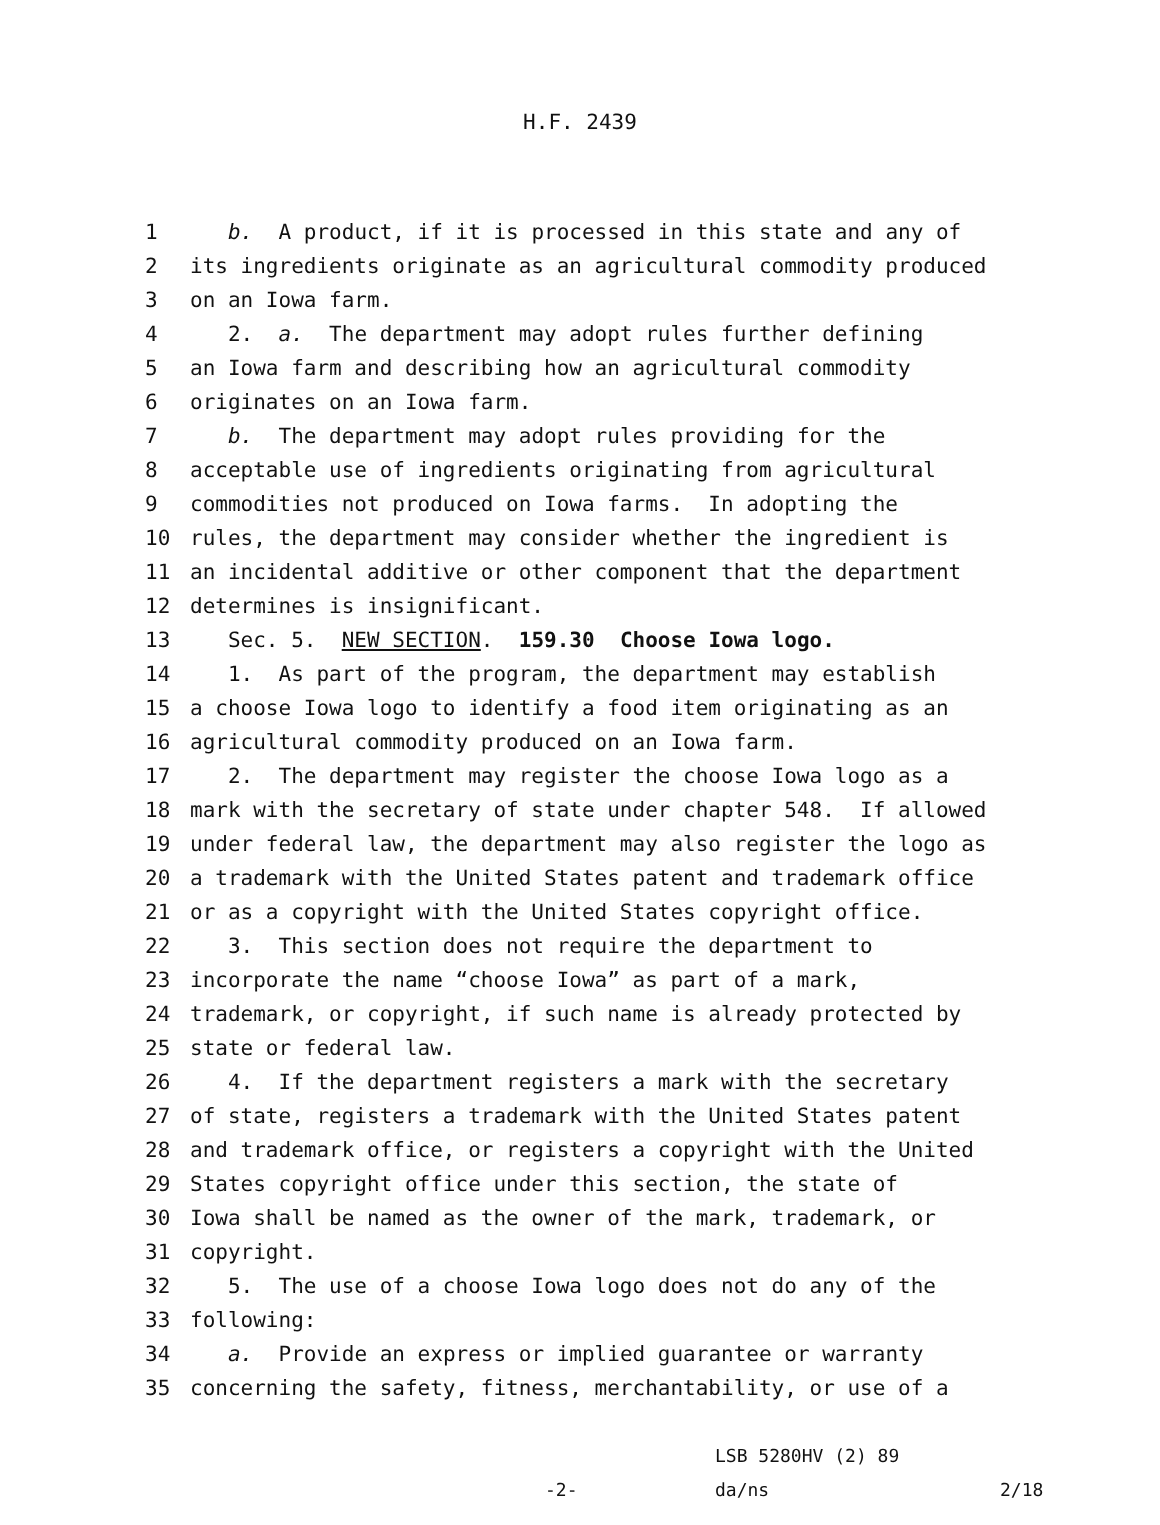H.F. 2439
1 b. A product, if it is processed in this state and any of
2 its ingredients originate as an agricultural commodity produced
3 on an Iowa farm.
4 2. a. The department may adopt rules further defining
5 an Iowa farm and describing how an agricultural commodity
6 originates on an Iowa farm.
7 b. The department may adopt rules providing for the
8 acceptable use of ingredients originating from agricultural
9 commodities not produced on Iowa farms. In adopting the
10 rules, the department may consider whether the ingredient is
11 an incidental additive or other component that the department
12 determines is insignificant.
13 Sec. 5. NEW SECTION. 159.30 Choose Iowa logo.
14 1. As part of the program, the department may establish
15 a choose Iowa logo to identify a food item originating as an
16 agricultural commodity produced on an Iowa farm.
17 2. The department may register the choose Iowa logo as a
18 mark with the secretary of state under chapter 548. If allowed
19 under federal law, the department may also register the logo as
20 a trademark with the United States patent and trademark office
21 or as a copyright with the United States copyright office.
22 3. This section does not require the department to
23 incorporate the name “choose Iowa” as part of a mark,
24 trademark, or copyright, if such name is already protected by
25 state or federal law.
26 4. If the department registers a mark with the secretary
27 of state, registers a trademark with the United States patent
28 and trademark office, or registers a copyright with the United
29 States copyright office under this section, the state of
30 Iowa shall be named as the owner of the mark, trademark, or
31 copyright.
32 5. The use of a choose Iowa logo does not do any of the
33 following:
34 a. Provide an express or implied guarantee or warranty
35 concerning the safety, fitness, merchantability, or use of a
LSB 5280HV (2) 89
-2- da/ns 2/18